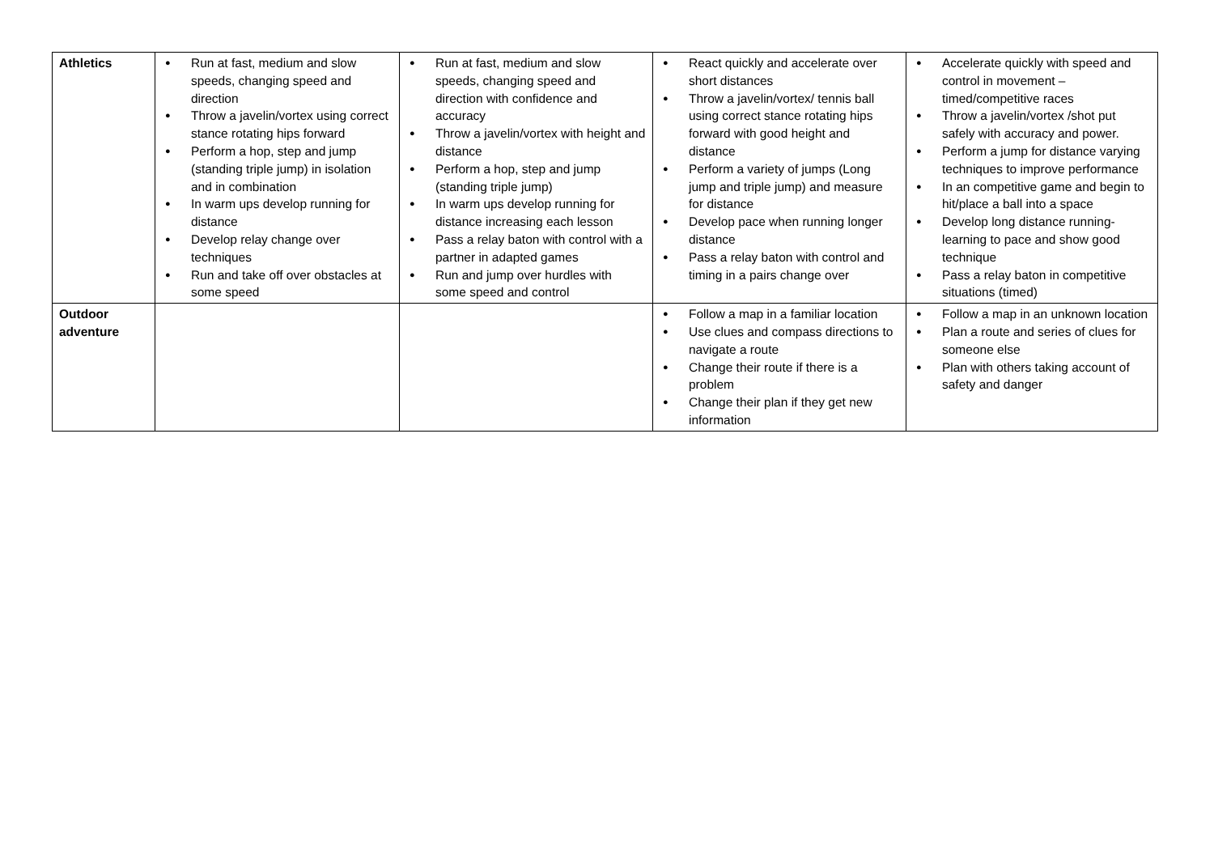| Athletics | ● Run at fast, medium and slow speeds, changing speed and direction ● Throw a javelin/vortex using correct stance rotating hips forward ● Perform a hop, step and jump (standing triple jump) in isolation and in combination ● In warm ups develop running for distance ● Develop relay change over techniques ● Run and take off over obstacles at some speed | ● Run at fast, medium and slow speeds, changing speed and direction with confidence and accuracy ● Throw a javelin/vortex with height and distance ● Perform a hop, step and jump (standing triple jump) ● In warm ups develop running for distance increasing each lesson ● Pass a relay baton with control with a partner in adapted games ● Run and jump over hurdles with some speed and control | ● React quickly and accelerate over short distances ● Throw a javelin/vortex/ tennis ball using correct stance rotating hips forward with good height and distance ● Perform a variety of jumps (Long jump and triple jump) and measure for distance ● Develop pace when running longer distance ● Pass a relay baton with control and timing in a pairs change over | ● Accelerate quickly with speed and control in movement – timed/competitive races ● Throw a javelin/vortex /shot put safely with accuracy and power. ● Perform a jump for distance varying techniques to improve performance ● In an competitive game and begin to hit/place a ball into a space ● Develop long distance running- learning to pace and show good technique ● Pass a relay baton in competitive situations (timed) |
| Outdoor adventure | | | ● Follow a map in a familiar location ● Use clues and compass directions to navigate a route ● Change their route if there is a problem ● Change their plan if they get new information | ● Follow a map in an unknown location ● Plan a route and series of clues for someone else ● Plan with others taking account of safety and danger |